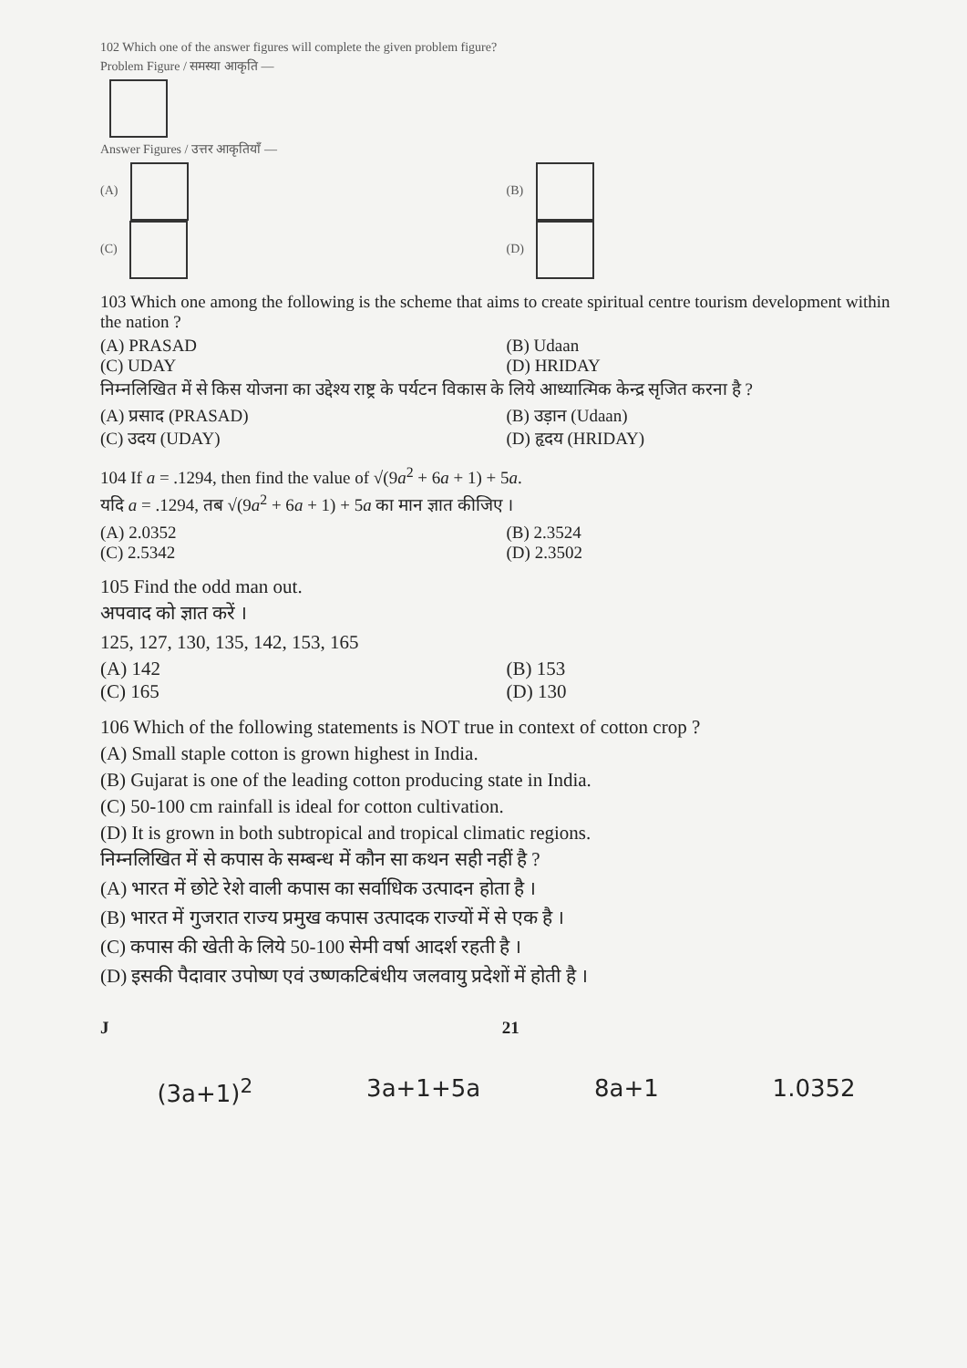102 Which one of the answer figures will complete the given problem figure?
Problem Figure / समस्या आकृति —
Answer Figures / उत्तर आकृतियाँ —
(A) (B)
(C) (D)
103 Which one among the following is the scheme that aims to create spiritual centre tourism development within the nation ?
(A) PRASAD (B) Udaan
(C) UDAY (D) HRIDAY
निम्नलिखित में से किस योजना का उद्देश्य राष्ट्र के पर्यटन विकास के लिये आध्यात्मिक केन्द्र सृजित करना है ?
(A) प्रसाद (PRASAD) (B) उड़ान (Udaan)
(C) उदय (UDAY) (D) हृदय (HRIDAY)
104 If a = .1294, then find the value of √(9a<sup>2</sup> + 6a + 1) + 5a.
यदि a = .1294, तब √(9a<sup>2</sup> + 6a + 1) + 5a का मान ज्ञात कीजिए ।
(A) 2.0352 (B) 2.3524
(C) 2.5342 (D) 2.3502
105 Find the odd man out.
अपवाद को ज्ञात करें ।
125, 127, 130, 135, 142, 153, 165
(A) 142 (B) 153
(C) 165 (D) 130
106 Which of the following statements is NOT true in context of cotton crop ?
(A) Small staple cotton is grown highest in India.
(B) Gujarat is one of the leading cotton producing state in India.
(C) 50-100 cm rainfall is ideal for cotton cultivation.
(D) It is grown in both subtropical and tropical climatic regions.
निम्नलिखित में से कपास के सम्बन्ध में कौन सा कथन सही नहीं है ?
(A) भारत में छोटे रेशे वाली कपास का सर्वाधिक उत्पादन होता है ।
(B) भारत में गुजरात राज्य प्रमुख कपास उत्पादक राज्यों में से एक है ।
(C) कपास की खेती के लिये 50-100 सेमी वर्षा आदर्श रहती है ।
(D) इसकी पैदावार उपोष्ण एवं उष्णकटिबंधीय जलवायु प्रदेशों में होती है ।
J 21
(3a+1)<sup>2</sup> 3a+1+5a 8a+1 1.0352